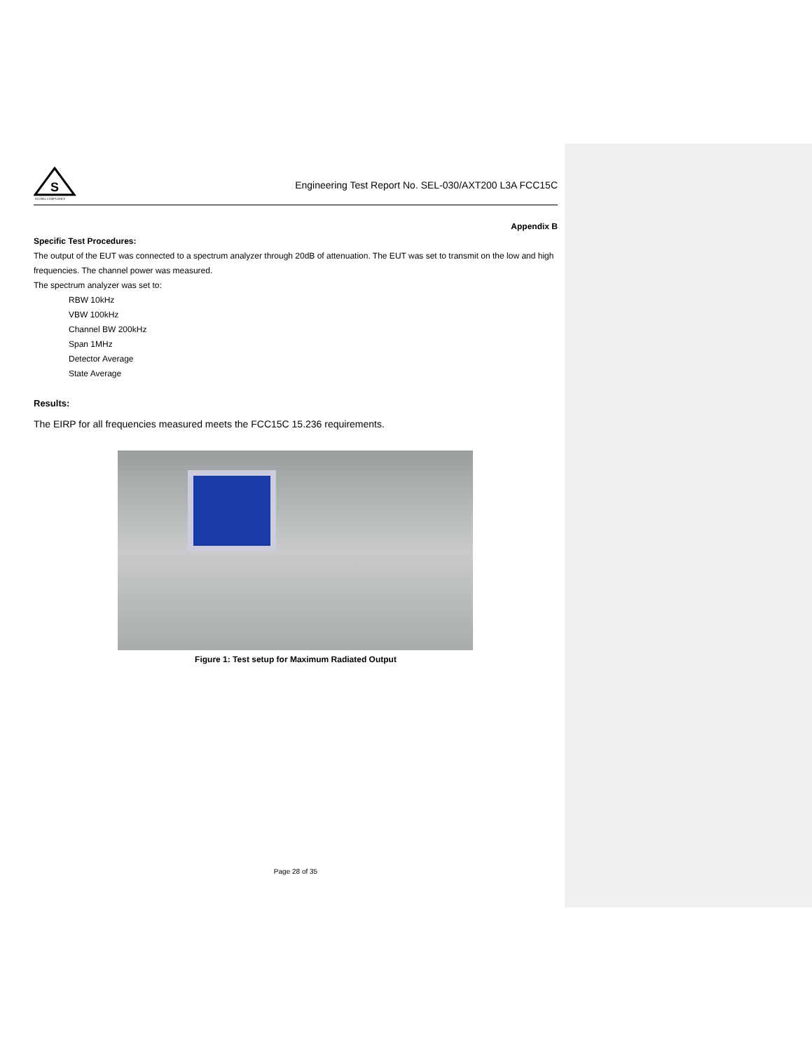S
GLOBAL COMPLIANCE
Engineering Test Report No. SEL-030/AXT200 L3A FCC15C
Appendix B
Specific Test Procedures:
The output of the EUT was connected to a spectrum analyzer through 20dB of attenuation. The EUT was set to transmit on the low and high frequencies. The channel power was measured.
The spectrum analyzer was set to:
RBW 10kHz
VBW 100kHz
Channel BW 200kHz
Span 1MHz
Detector Average
State Average
Results:
The EIRP for all frequencies measured meets the FCC15C 15.236 requirements.
Figure 1: Test setup for Maximum Radiated Output
Page 28 of 35